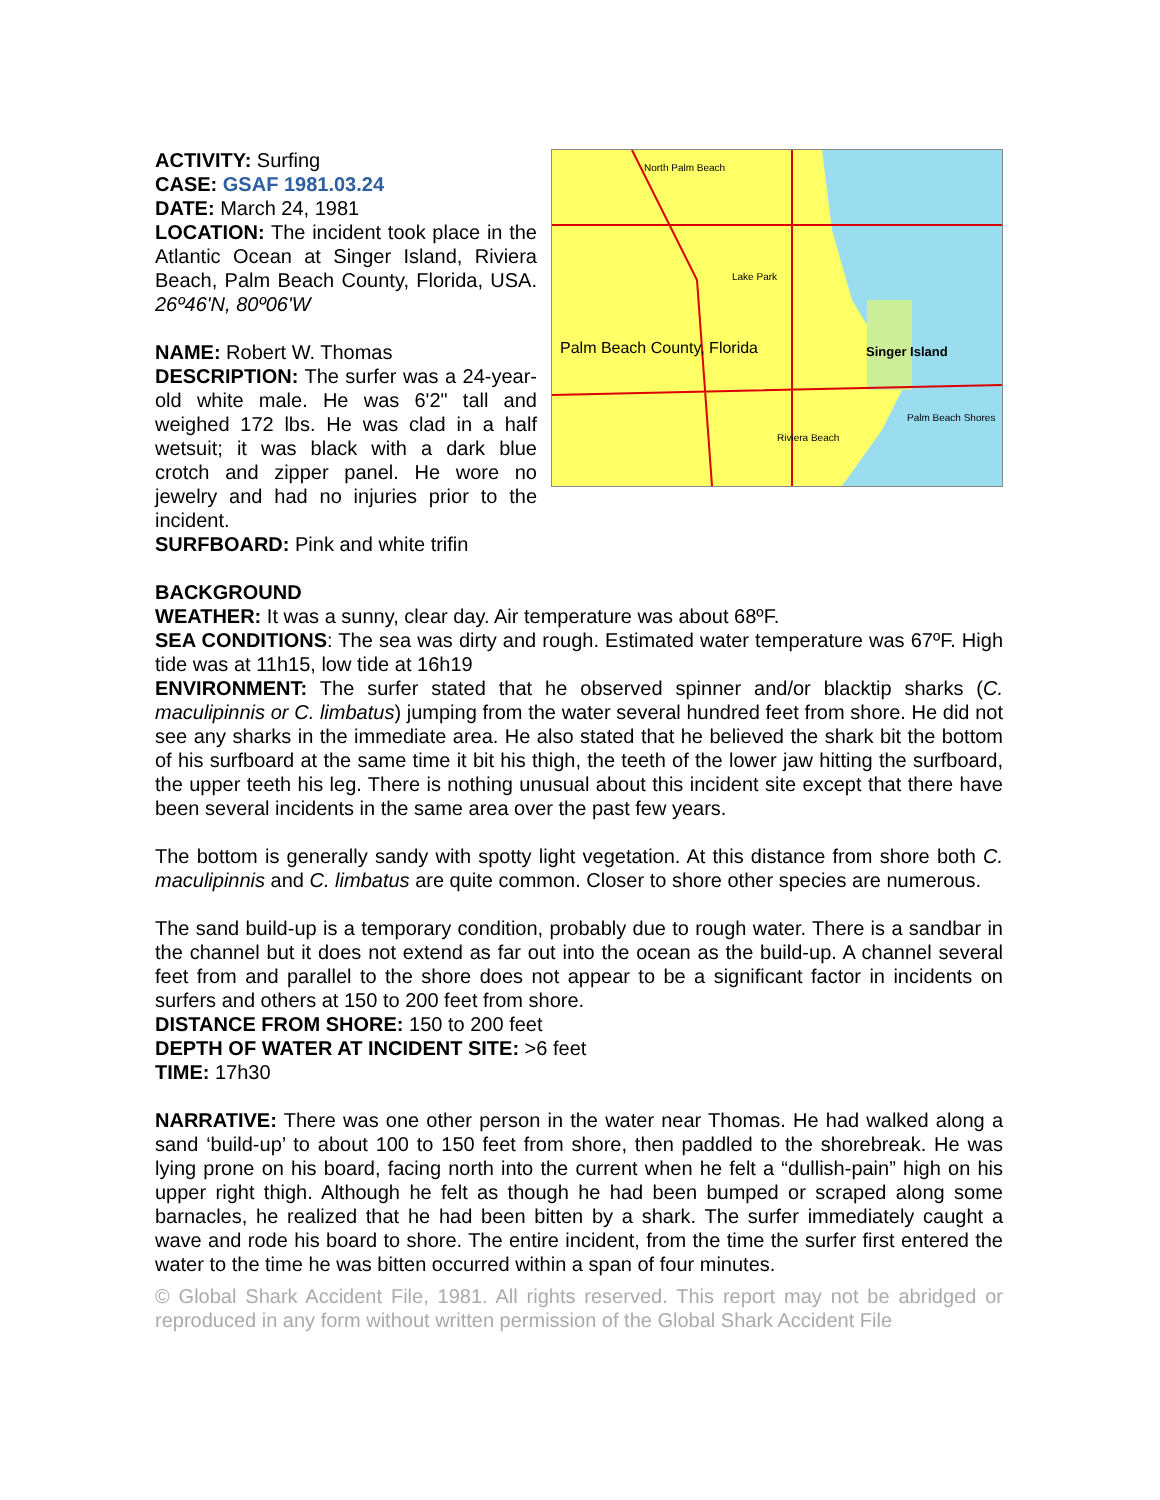ACTIVITY: Surfing
CASE: GSAF 1981.03.24
DATE: March 24, 1981
LOCATION: The incident took place in the Atlantic Ocean at Singer Island, Riviera Beach, Palm Beach County, Florida, USA. 26º46'N, 80º06'W
NAME: Robert W. Thomas
DESCRIPTION: The surfer was a 24-year-old white male. He was 6'2" tall and weighed 172 lbs. He was clad in a half wetsuit; it was black with a dark blue crotch and zipper panel. He wore no jewelry and had no injuries prior to the incident.
SURFBOARD: Pink and white trifin
North Palm Beach
Lake Park
Palm Beach County, Florida Singer Island
Palm Beach Shores
Riviera Beach
BACKGROUND
WEATHER: It was a sunny, clear day. Air temperature was about 68ºF.
SEA CONDITIONS: The sea was dirty and rough. Estimated water temperature was 67ºF. High tide was at 11h15, low tide at 16h19
ENVIRONMENT: The surfer stated that he observed spinner and/or blacktip sharks (C. maculipinnis or C. limbatus) jumping from the water several hundred feet from shore. He did not see any sharks in the immediate area. He also stated that he believed the shark bit the bottom of his surfboard at the same time it bit his thigh, the teeth of the lower jaw hitting the surfboard, the upper teeth his leg. There is nothing unusual about this incident site except that there have been several incidents in the same area over the past few years.
The bottom is generally sandy with spotty light vegetation. At this distance from shore both C. maculipinnis and C. limbatus are quite common. Closer to shore other species are numerous.
The sand build-up is a temporary condition, probably due to rough water. There is a sandbar in the channel but it does not extend as far out into the ocean as the build-up. A channel several feet from and parallel to the shore does not appear to be a significant factor in incidents on surfers and others at 150 to 200 feet from shore.
DISTANCE FROM SHORE: 150 to 200 feet
DEPTH OF WATER AT INCIDENT SITE: >6 feet
TIME: 17h30
NARRATIVE: There was one other person in the water near Thomas. He had walked along a sand ‘build-up’ to about 100 to 150 feet from shore, then paddled to the shorebreak. He was lying prone on his board, facing north into the current when he felt a “dullish-pain” high on his upper right thigh. Although he felt as though he had been bumped or scraped along some barnacles, he realized that he had been bitten by a shark. The surfer immediately caught a wave and rode his board to shore. The entire incident, from the time the surfer first entered the water to the time he was bitten occurred within a span of four minutes.
© Global Shark Accident File, 1981. All rights reserved. This report may not be abridged or reproduced in any form without written permission of the Global Shark Accident File